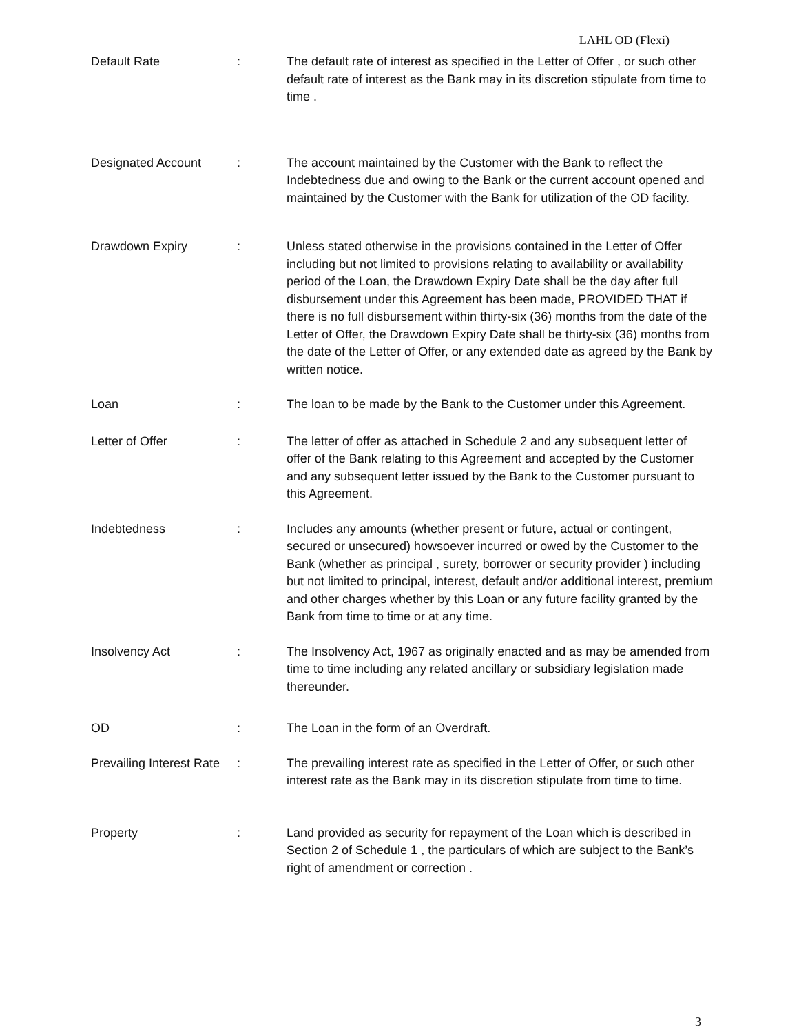LAHL OD (Flexi)
Default Rate : The default rate of interest as specified in the Letter of Offer , or such other default rate of interest as the Bank may in its discretion stipulate from time to time .
Designated Account : The account maintained by the Customer with the Bank to reflect the Indebtedness due and owing to the Bank or the current account opened and maintained by the Customer with the Bank for utilization of the OD facility.
Drawdown Expiry : Unless stated otherwise in the provisions contained in the Letter of Offer including but not limited to provisions relating to availability or availability period of the Loan, the Drawdown Expiry Date shall be the day after full disbursement under this Agreement has been made, PROVIDED THAT if there is no full disbursement within thirty-six (36) months from the date of the Letter of Offer, the Drawdown Expiry Date shall be thirty-six (36) months from the date of the Letter of Offer, or any extended date as agreed by the Bank by written notice.
Loan : The loan to be made by the Bank to the Customer under this Agreement.
Letter of Offer : The letter of offer as attached in Schedule 2 and any subsequent letter of offer of the Bank relating to this Agreement and accepted by the Customer and any subsequent letter issued by the Bank to the Customer pursuant to this Agreement.
Indebtedness : Includes any amounts (whether present or future, actual or contingent, secured or unsecured) howsoever incurred or owed by the Customer to the Bank (whether as principal , surety, borrower or security provider ) including but not limited to principal, interest, default and/or additional interest, premium and other charges whether by this Loan or any future facility granted by the Bank from time to time or at any time.
Insolvency Act : The Insolvency Act, 1967 as originally enacted and as may be amended from time to time including any related ancillary or subsidiary legislation made thereunder.
OD : The Loan in the form of an Overdraft.
Prevailing Interest Rate
: The prevailing interest rate as specified in the Letter of Offer, or such other interest rate as the Bank may in its discretion stipulate from time to time.
Property : Land provided as security for repayment of the Loan which is described in Section 2 of Schedule 1 , the particulars of which are subject to the Bank’s right of amendment or correction .
3